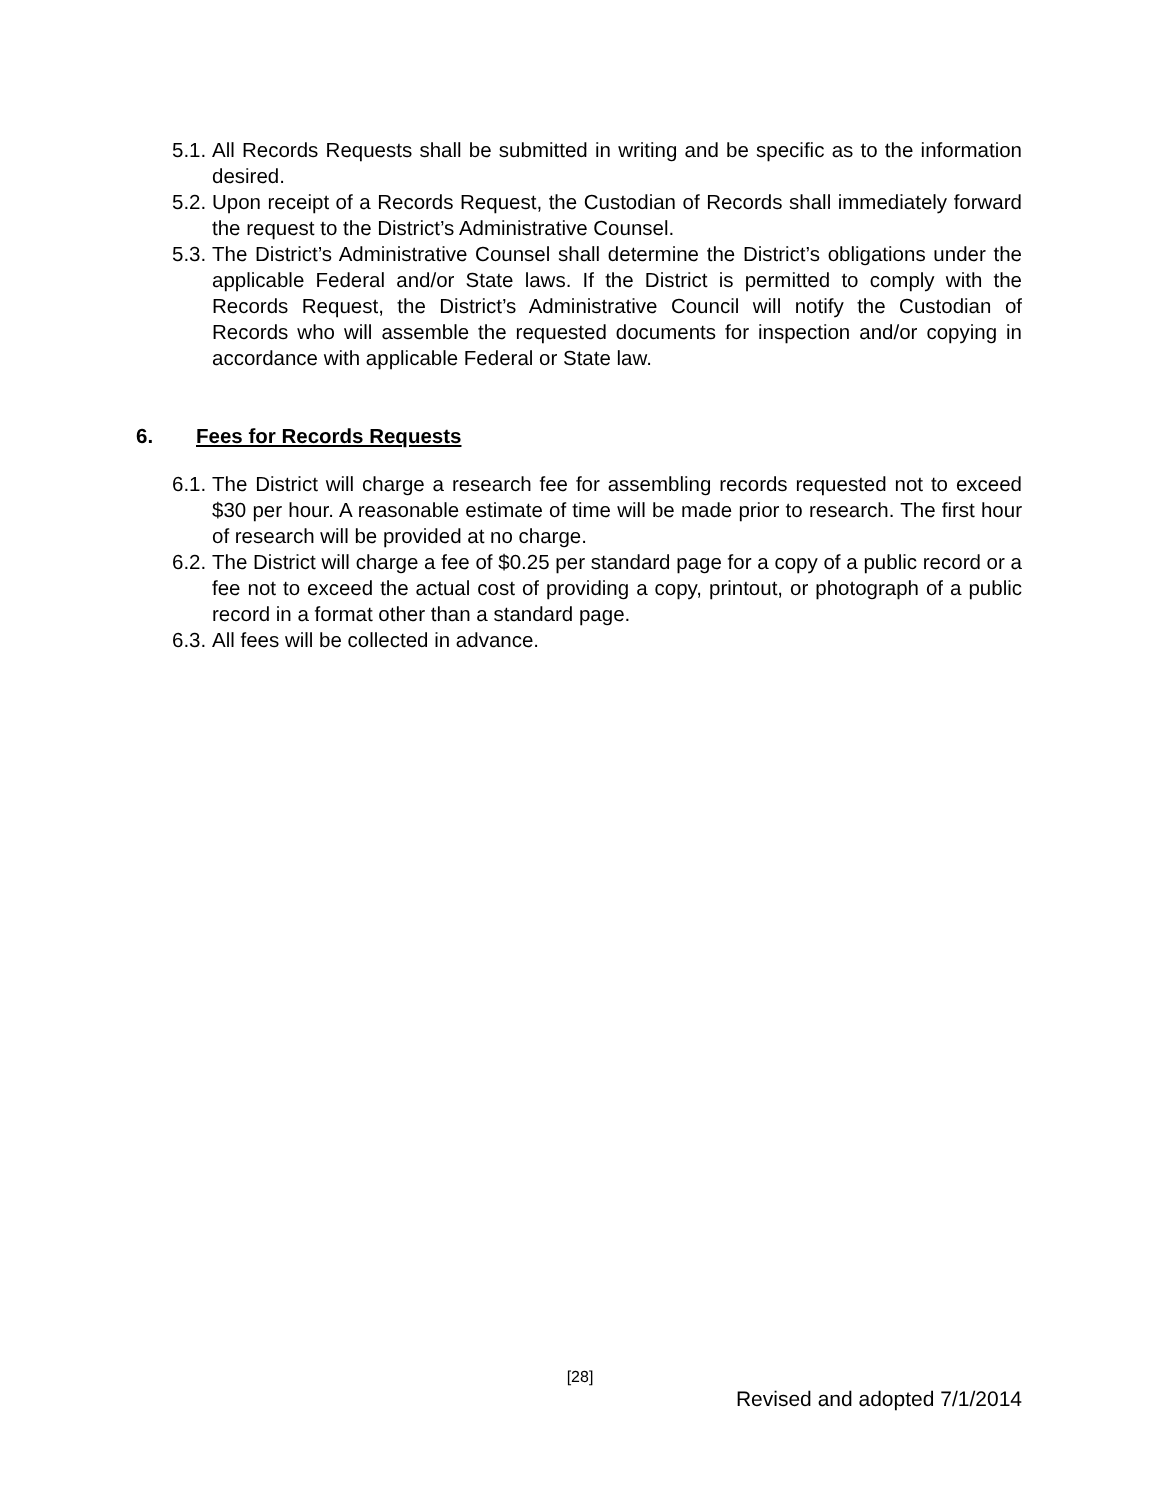5.1. All Records Requests shall be submitted in writing and be specific as to the information desired.
5.2. Upon receipt of a Records Request, the Custodian of Records shall immediately forward the request to the District’s Administrative Counsel.
5.3. The District’s Administrative Counsel shall determine the District’s obligations under the applicable Federal and/or State laws. If the District is permitted to comply with the Records Request, the District’s Administrative Council will notify the Custodian of Records who will assemble the requested documents for inspection and/or copying in accordance with applicable Federal or State law.
6. Fees for Records Requests
6.1. The District will charge a research fee for assembling records requested not to exceed $30 per hour. A reasonable estimate of time will be made prior to research. The first hour of research will be provided at no charge.
6.2. The District will charge a fee of $0.25 per standard page for a copy of a public record or a fee not to exceed the actual cost of providing a copy, printout, or photograph of a public record in a format other than a standard page.
6.3. All fees will be collected in advance.
[28]
Revised and adopted 7/1/2014